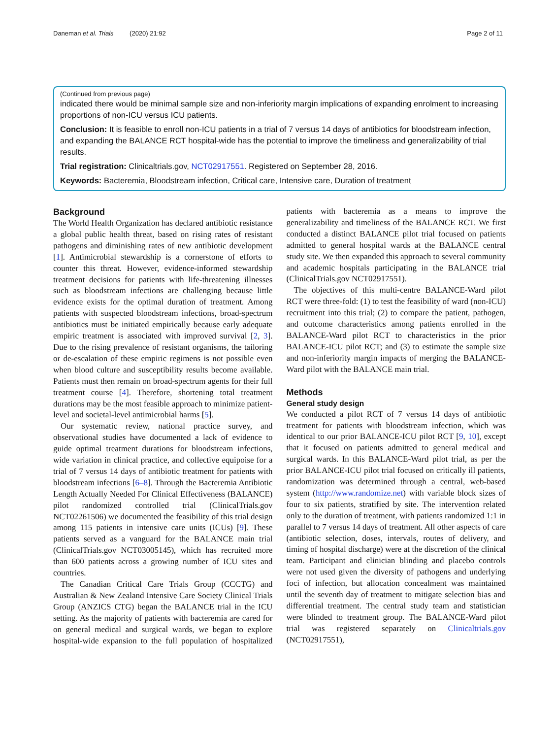Daneman et al. Trials (2020) 21:92 Page 2 of 11
(Continued from previous page)
indicated there would be minimal sample size and non-inferiority margin implications of expanding enrolment to increasing proportions of non-ICU versus ICU patients.
Conclusion: It is feasible to enroll non-ICU patients in a trial of 7 versus 14 days of antibiotics for bloodstream infection, and expanding the BALANCE RCT hospital-wide has the potential to improve the timeliness and generalizability of trial results.
Trial registration: Clinicaltrials.gov, NCT02917551. Registered on September 28, 2016.
Keywords: Bacteremia, Bloodstream infection, Critical care, Intensive care, Duration of treatment
Background
The World Health Organization has declared antibiotic resistance a global public health threat, based on rising rates of resistant pathogens and diminishing rates of new antibiotic development [1]. Antimicrobial stewardship is a cornerstone of efforts to counter this threat. However, evidence-informed stewardship treatment decisions for patients with life-threatening illnesses such as bloodstream infections are challenging because little evidence exists for the optimal duration of treatment. Among patients with suspected bloodstream infections, broad-spectrum antibiotics must be initiated empirically because early adequate empiric treatment is associated with improved survival [2, 3]. Due to the rising prevalence of resistant organisms, the tailoring or de-escalation of these empiric regimens is not possible even when blood culture and susceptibility results become available. Patients must then remain on broad-spectrum agents for their full treatment course [4]. Therefore, shortening total treatment durations may be the most feasible approach to minimize patient-level and societal-level antimicrobial harms [5].
Our systematic review, national practice survey, and observational studies have documented a lack of evidence to guide optimal treatment durations for bloodstream infections, wide variation in clinical practice, and collective equipoise for a trial of 7 versus 14 days of antibiotic treatment for patients with bloodstream infections [6–8]. Through the Bacteremia Antibiotic Length Actually Needed For Clinical Effectiveness (BALANCE) pilot randomized controlled trial (ClinicalTrials.gov NCT02261506) we documented the feasibility of this trial design among 115 patients in intensive care units (ICUs) [9]. These patients served as a vanguard for the BALANCE main trial (ClinicalTrials.gov NCT03005145), which has recruited more than 600 patients across a growing number of ICU sites and countries.
The Canadian Critical Care Trials Group (CCCTG) and Australian & New Zealand Intensive Care Society Clinical Trials Group (ANZICS CTG) began the BALANCE trial in the ICU setting. As the majority of patients with bacteremia are cared for on general medical and surgical wards, we began to explore hospital-wide expansion to the full population of hospitalized patients with bacteremia as a means to improve the generalizability and timeliness of the BALANCE RCT. We first conducted a distinct BALANCE pilot trial focused on patients admitted to general hospital wards at the BALANCE central study site. We then expanded this approach to several community and academic hospitals participating in the BALANCE trial (ClinicalTrials.gov NCT02917551).
The objectives of this multi-centre BALANCE-Ward pilot RCT were three-fold: (1) to test the feasibility of ward (non-ICU) recruitment into this trial; (2) to compare the patient, pathogen, and outcome characteristics among patients enrolled in the BALANCE-Ward pilot RCT to characteristics in the prior BALANCE-ICU pilot RCT; and (3) to estimate the sample size and non-inferiority margin impacts of merging the BALANCE-Ward pilot with the BALANCE main trial.
Methods
General study design
We conducted a pilot RCT of 7 versus 14 days of antibiotic treatment for patients with bloodstream infection, which was identical to our prior BALANCE-ICU pilot RCT [9, 10], except that it focused on patients admitted to general medical and surgical wards. In this BALANCE-Ward pilot trial, as per the prior BALANCE-ICU pilot trial focused on critically ill patients, randomization was determined through a central, web-based system (http://www.randomize.net) with variable block sizes of four to six patients, stratified by site. The intervention related only to the duration of treatment, with patients randomized 1:1 in parallel to 7 versus 14 days of treatment. All other aspects of care (antibiotic selection, doses, intervals, routes of delivery, and timing of hospital discharge) were at the discretion of the clinical team. Participant and clinician blinding and placebo controls were not used given the diversity of pathogens and underlying foci of infection, but allocation concealment was maintained until the seventh day of treatment to mitigate selection bias and differential treatment. The central study team and statistician were blinded to treatment group. The BALANCE-Ward pilot trial was registered separately on Clinicaltrials.gov (NCT02917551),